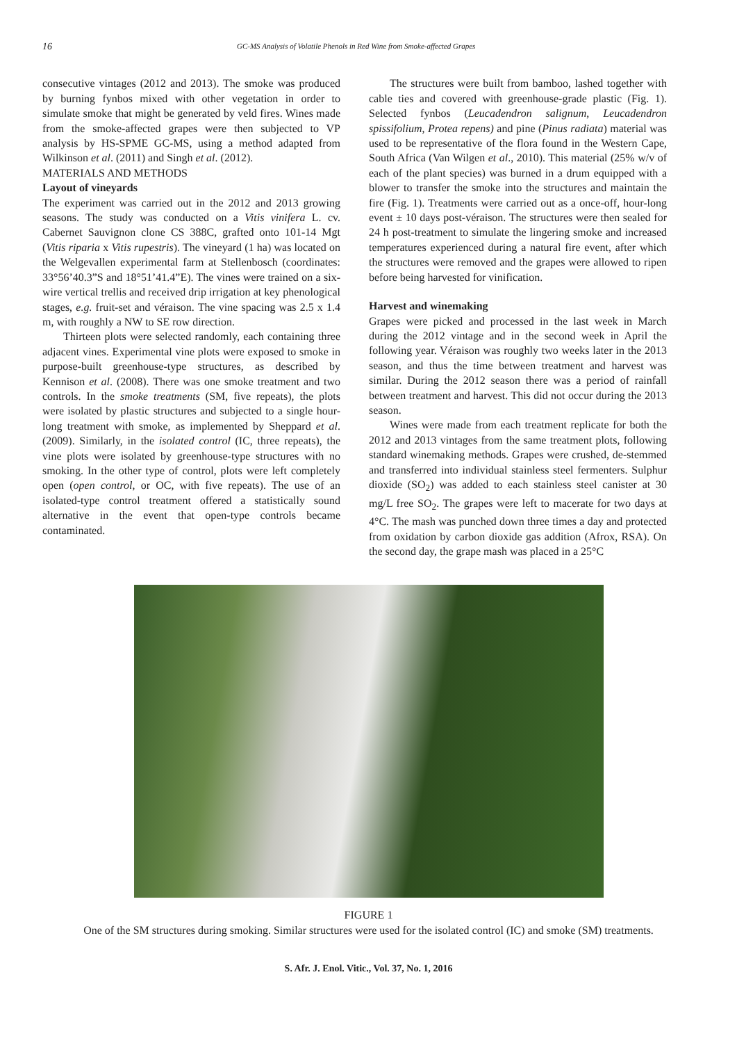16 GC-MS Analysis of Volatile Phenols in Red Wine from Smoke-affected Grapes
consecutive vintages (2012 and 2013). The smoke was produced by burning fynbos mixed with other vegetation in order to simulate smoke that might be generated by veld fires. Wines made from the smoke-affected grapes were then subjected to VP analysis by HS-SPME GC-MS, using a method adapted from Wilkinson et al. (2011) and Singh et al. (2012).
MATERIALS AND METHODS
Layout of vineyards
The experiment was carried out in the 2012 and 2013 growing seasons. The study was conducted on a Vitis vinifera L. cv. Cabernet Sauvignon clone CS 388C, grafted onto 101-14 Mgt (Vitis riparia x Vitis rupestris). The vineyard (1 ha) was located on the Welgevallen experimental farm at Stellenbosch (coordinates: 33°56’40.3”S and 18°51’41.4”E). The vines were trained on a six-wire vertical trellis and received drip irrigation at key phenological stages, e.g. fruit-set and véraison. The vine spacing was 2.5 x 1.4 m, with roughly a NW to SE row direction.
Thirteen plots were selected randomly, each containing three adjacent vines. Experimental vine plots were exposed to smoke in purpose-built greenhouse-type structures, as described by Kennison et al. (2008). There was one smoke treatment and two controls. In the smoke treatments (SM, five repeats), the plots were isolated by plastic structures and subjected to a single hour-long treatment with smoke, as implemented by Sheppard et al. (2009). Similarly, in the isolated control (IC, three repeats), the vine plots were isolated by greenhouse-type structures with no smoking. In the other type of control, plots were left completely open (open control, or OC, with five repeats). The use of an isolated-type control treatment offered a statistically sound alternative in the event that open-type controls became contaminated.
The structures were built from bamboo, lashed together with cable ties and covered with greenhouse-grade plastic (Fig. 1). Selected fynbos (Leucadendron salignum, Leucadendron spissifolium, Protea repens) and pine (Pinus radiata) material was used to be representative of the flora found in the Western Cape, South Africa (Van Wilgen et al., 2010). This material (25% w/v of each of the plant species) was burned in a drum equipped with a blower to transfer the smoke into the structures and maintain the fire (Fig. 1). Treatments were carried out as a once-off, hour-long event ± 10 days post-véraison. The structures were then sealed for 24 h post-treatment to simulate the lingering smoke and increased temperatures experienced during a natural fire event, after which the structures were removed and the grapes were allowed to ripen before being harvested for vinification.
Harvest and winemaking
Grapes were picked and processed in the last week in March during the 2012 vintage and in the second week in April the following year. Véraison was roughly two weeks later in the 2013 season, and thus the time between treatment and harvest was similar. During the 2012 season there was a period of rainfall between treatment and harvest. This did not occur during the 2013 season.
Wines were made from each treatment replicate for both the 2012 and 2013 vintages from the same treatment plots, following standard winemaking methods. Grapes were crushed, de-stemmed and transferred into individual stainless steel fermenters. Sulphur dioxide (SO<sub>2</sub>) was added to each stainless steel canister at 30 mg/L free SO<sub>2</sub>. The grapes were left to macerate for two days at 4°C. The mash was punched down three times a day and protected from oxidation by carbon dioxide gas addition (Afrox, RSA). On the second day, the grape mash was placed in a 25°C
FIGURE 1
One of the SM structures during smoking. Similar structures were used for the isolated control (IC) and smoke (SM) treatments.
S. Afr. J. Enol. Vitic., Vol. 37, No. 1, 2016